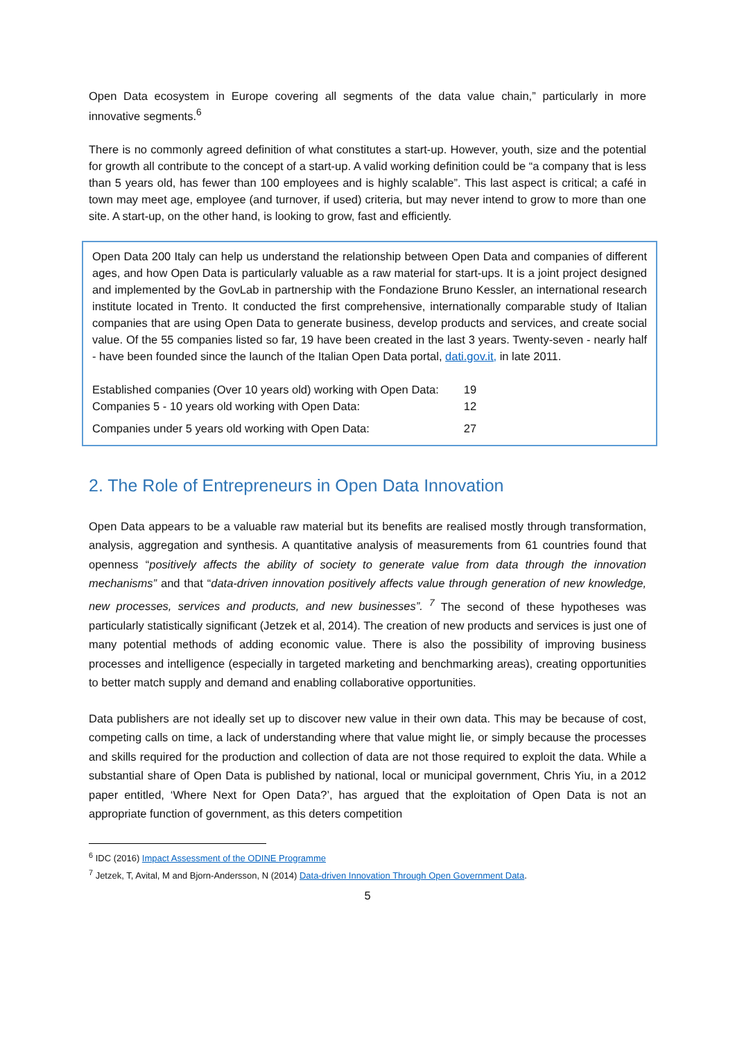Open Data ecosystem in Europe covering all segments of the data value chain,” particularly in more innovative segments.<sup>6</sup>
There is no commonly agreed definition of what constitutes a start-up. However, youth, size and the potential for growth all contribute to the concept of a start-up. A valid working definition could be “a company that is less than 5 years old, has fewer than 100 employees and is highly scalable”. This last aspect is critical; a café in town may meet age, employee (and turnover, if used) criteria, but may never intend to grow to more than one site. A start-up, on the other hand, is looking to grow, fast and efficiently.
Open Data 200 Italy can help us understand the relationship between Open Data and companies of different ages, and how Open Data is particularly valuable as a raw material for start-ups. It is a joint project designed and implemented by the GovLab in partnership with the Fondazione Bruno Kessler, an international research institute located in Trento. It conducted the first comprehensive, internationally comparable study of Italian companies that are using Open Data to generate business, develop products and services, and create social value. Of the 55 companies listed so far, 19 have been created in the last 3 years. Twenty-seven - nearly half - have been founded since the launch of the Italian Open Data portal, dati.gov.it, in late 2011.
| Established companies (Over 10 years old) working with Open Data: | 19 |
| Companies 5 - 10 years old working with Open Data: | 12 |
| Companies under 5 years old working with Open Data: | 27 |
2. The Role of Entrepreneurs in Open Data Innovation
Open Data appears to be a valuable raw material but its benefits are realised mostly through transformation, analysis, aggregation and synthesis. A quantitative analysis of measurements from 61 countries found that openness “positively affects the ability of society to generate value from data through the innovation mechanisms” and that “data-driven innovation positively affects value through generation of new knowledge, new processes, services and products, and new businesses”. <sup>7</sup> The second of these hypotheses was particularly statistically significant (Jetzek et al, 2014). The creation of new products and services is just one of many potential methods of adding economic value. There is also the possibility of improving business processes and intelligence (especially in targeted marketing and benchmarking areas), creating opportunities to better match supply and demand and enabling collaborative opportunities.
Data publishers are not ideally set up to discover new value in their own data. This may be because of cost, competing calls on time, a lack of understanding where that value might lie, or simply because the processes and skills required for the production and collection of data are not those required to exploit the data. While a substantial share of Open Data is published by national, local or municipal government, Chris Yiu, in a 2012 paper entitled, ‘Where Next for Open Data?’, has argued that the exploitation of Open Data is not an appropriate function of government, as this deters competition
<sup>6</sup> IDC (2016) Impact Assessment of the ODINE Programme
<sup>7</sup> Jetzek, T, Avital, M and Bjorn-Andersson, N (2014) Data-driven Innovation Through Open Government Data.
5